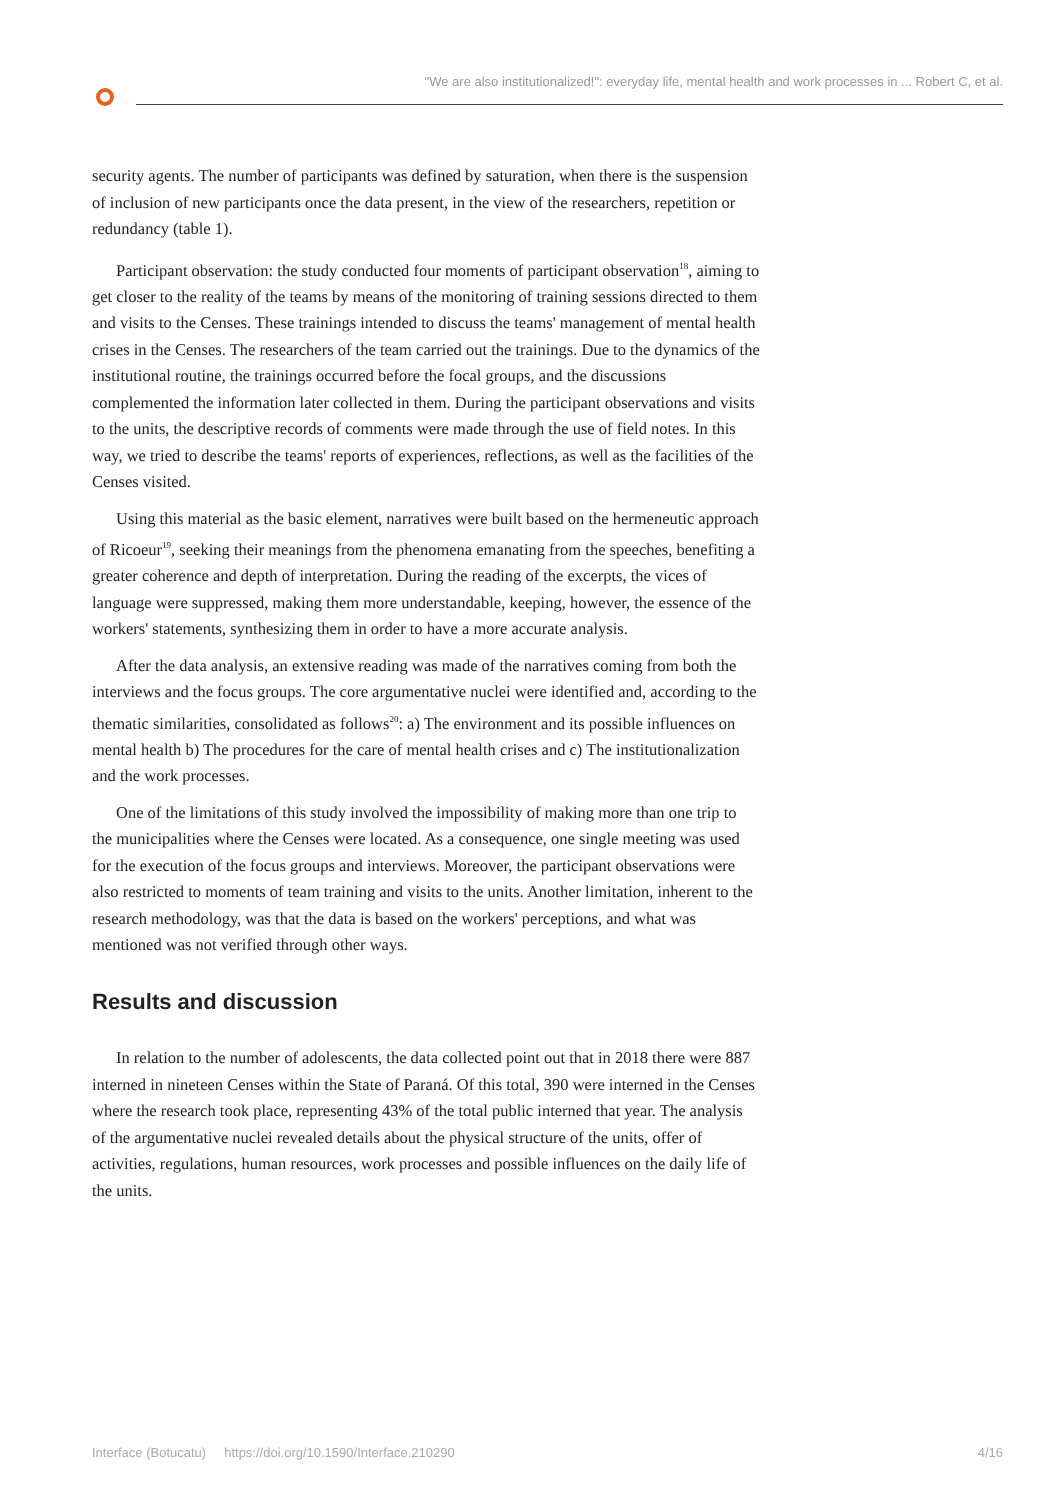"We are also institutionalized!": everyday life, mental health and work processes in ... Robert C, et al.
security agents. The number of participants was defined by saturation, when there is the suspension of inclusion of new participants once the data present, in the view of the researchers, repetition or redundancy (table 1).
Participant observation: the study conducted four moments of participant observation<sup>18</sup>, aiming to get closer to the reality of the teams by means of the monitoring of training sessions directed to them and visits to the Censes. These trainings intended to discuss the teams' management of mental health crises in the Censes. The researchers of the team carried out the trainings. Due to the dynamics of the institutional routine, the trainings occurred before the focal groups, and the discussions complemented the information later collected in them. During the participant observations and visits to the units, the descriptive records of comments were made through the use of field notes. In this way, we tried to describe the teams' reports of experiences, reflections, as well as the facilities of the Censes visited.
Using this material as the basic element, narratives were built based on the hermeneutic approach of Ricoeur<sup>19</sup>, seeking their meanings from the phenomena emanating from the speeches, benefiting a greater coherence and depth of interpretation. During the reading of the excerpts, the vices of language were suppressed, making them more understandable, keeping, however, the essence of the workers' statements, synthesizing them in order to have a more accurate analysis.
After the data analysis, an extensive reading was made of the narratives coming from both the interviews and the focus groups. The core argumentative nuclei were identified and, according to the thematic similarities, consolidated as follows<sup>20</sup>: a) The environment and its possible influences on mental health b) The procedures for the care of mental health crises and c) The institutionalization and the work processes.
One of the limitations of this study involved the impossibility of making more than one trip to the municipalities where the Censes were located. As a consequence, one single meeting was used for the execution of the focus groups and interviews. Moreover, the participant observations were also restricted to moments of team training and visits to the units. Another limitation, inherent to the research methodology, was that the data is based on the workers' perceptions, and what was mentioned was not verified through other ways.
Results and discussion
In relation to the number of adolescents, the data collected point out that in 2018 there were 887 interned in nineteen Censes within the State of Paraná. Of this total, 390 were interned in the Censes where the research took place, representing 43% of the total public interned that year. The analysis of the argumentative nuclei revealed details about the physical structure of the units, offer of activities, regulations, human resources, work processes and possible influences on the daily life of the units.
Interface (Botucatu) https://doi.org/10.1590/Interface.210290 4/16